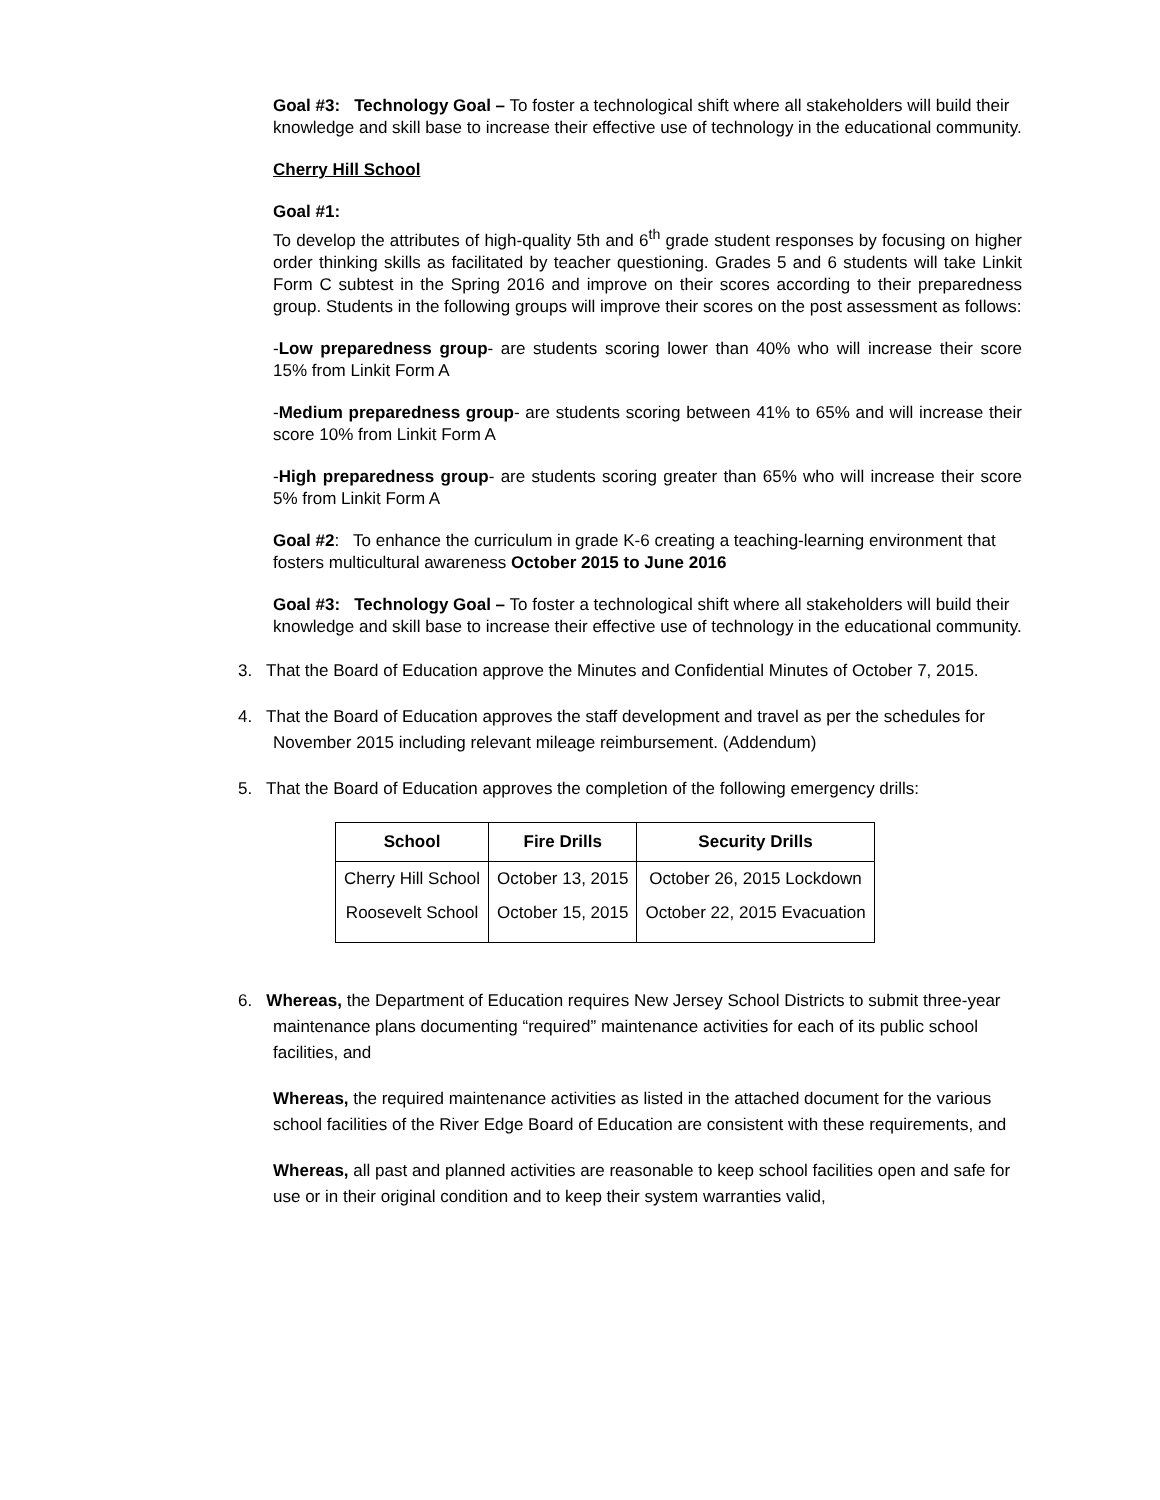Goal #3: Technology Goal – To foster a technological shift where all stakeholders will build their knowledge and skill base to increase their effective use of technology in the educational community.
Cherry Hill School
Goal #1:
To develop the attributes of high-quality 5th and 6<sup>th</sup> grade student responses by focusing on higher order thinking skills as facilitated by teacher questioning. Grades 5 and 6 students will take Linkit Form C subtest in the Spring 2016 and improve on their scores according to their preparedness group. Students in the following groups will improve their scores on the post assessment as follows:
-Low preparedness group- are students scoring lower than 40% who will increase their score 15% from Linkit Form A
-Medium preparedness group- are students scoring between 41% to 65% and will increase their score 10% from Linkit Form A
-High preparedness group- are students scoring greater than 65% who will increase their score 5% from Linkit Form A
Goal #2: To enhance the curriculum in grade K-6 creating a teaching-learning environment that fosters multicultural awareness October 2015 to June 2016
Goal #3: Technology Goal – To foster a technological shift where all stakeholders will build their knowledge and skill base to increase their effective use of technology in the educational community.
3. That the Board of Education approve the Minutes and Confidential Minutes of October 7, 2015.
4. That the Board of Education approves the staff development and travel as per the schedules for November 2015 including relevant mileage reimbursement. (Addendum)
5. That the Board of Education approves the completion of the following emergency drills:
| School | Fire Drills | Security Drills |
| --- | --- | --- |
| Cherry Hill School | October 13, 2015 | October 26, 2015 Lockdown |
| Roosevelt School | October 15, 2015 | October 22, 2015 Evacuation |
6. Whereas, the Department of Education requires New Jersey School Districts to submit three-year maintenance plans documenting “required” maintenance activities for each of its public school facilities, and
Whereas, the required maintenance activities as listed in the attached document for the various school facilities of the River Edge Board of Education are consistent with these requirements, and
Whereas, all past and planned activities are reasonable to keep school facilities open and safe for use or in their original condition and to keep their system warranties valid,